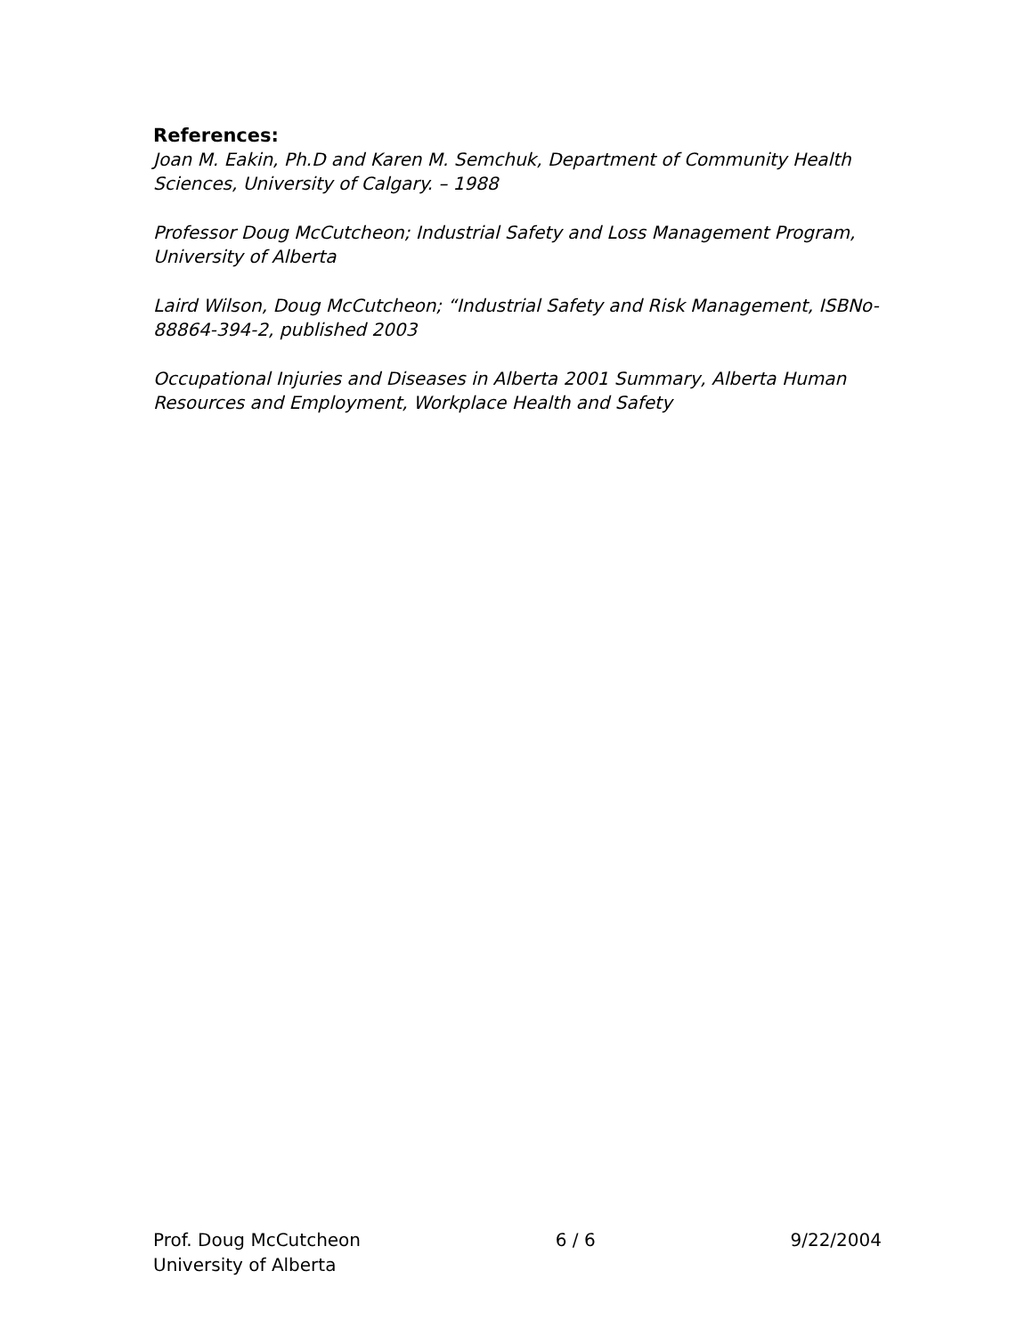References:
Joan M. Eakin, Ph.D and Karen M. Semchuk, Department of Community Health Sciences, University of Calgary. – 1988
Professor Doug McCutcheon; Industrial Safety and Loss Management Program, University of Alberta
Laird Wilson, Doug McCutcheon; “Industrial Safety and Risk Management, ISBNo-88864-394-2, published 2003
Occupational Injuries and Diseases in Alberta 2001 Summary, Alberta Human Resources and Employment, Workplace Health and Safety
Prof. Doug McCutcheon
University of Alberta
6 / 6 9/22/2004